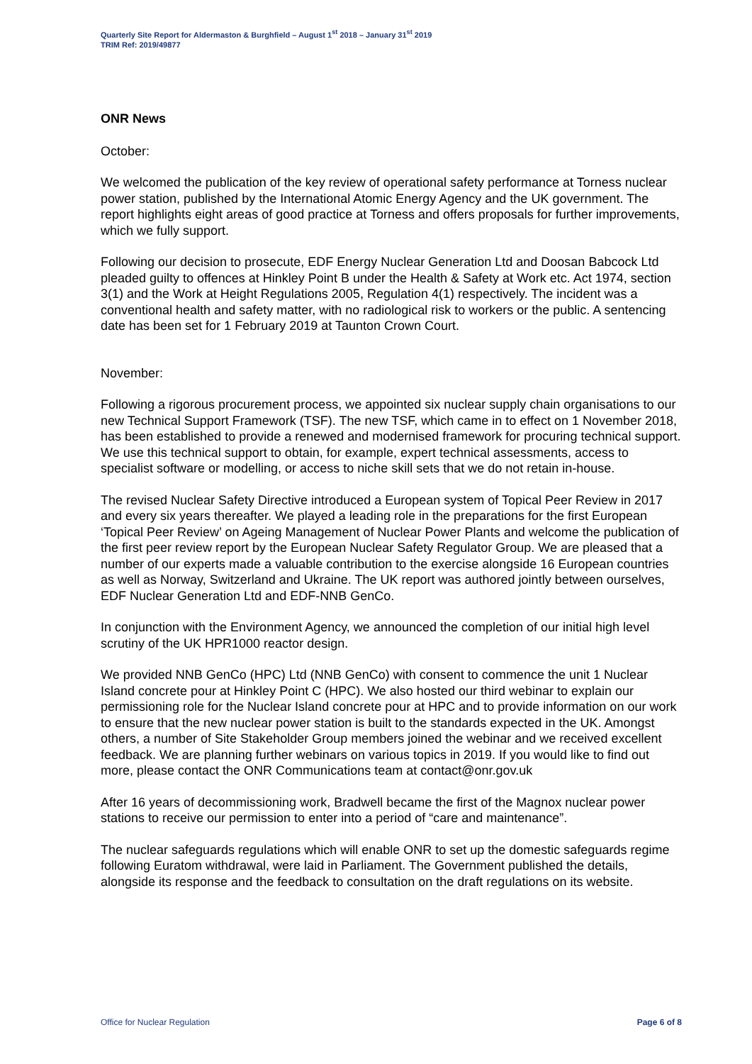Quarterly Site Report for Aldermaston & Burghfield – August 1<sup>st</sup> 2018 – January 31<sup>st</sup> 2019
TRIM Ref: 2019/49877
ONR News
October:
We welcomed the publication of the key review of operational safety performance at Torness nuclear power station, published by the International Atomic Energy Agency and the UK government. The report highlights eight areas of good practice at Torness and offers proposals for further improvements, which we fully support.
Following our decision to prosecute, EDF Energy Nuclear Generation Ltd and Doosan Babcock Ltd pleaded guilty to offences at Hinkley Point B under the Health & Safety at Work etc. Act 1974, section 3(1) and the Work at Height Regulations 2005, Regulation 4(1) respectively. The incident was a conventional health and safety matter, with no radiological risk to workers or the public. A sentencing date has been set for 1 February 2019 at Taunton Crown Court.
November:
Following a rigorous procurement process, we appointed six nuclear supply chain organisations to our new Technical Support Framework (TSF). The new TSF, which came in to effect on 1 November 2018, has been established to provide a renewed and modernised framework for procuring technical support. We use this technical support to obtain, for example, expert technical assessments, access to specialist software or modelling, or access to niche skill sets that we do not retain in-house.
The revised Nuclear Safety Directive introduced a European system of Topical Peer Review in 2017 and every six years thereafter. We played a leading role in the preparations for the first European ‘Topical Peer Review’ on Ageing Management of Nuclear Power Plants and welcome the publication of the first peer review report by the European Nuclear Safety Regulator Group. We are pleased that a number of our experts made a valuable contribution to the exercise alongside 16 European countries as well as Norway, Switzerland and Ukraine. The UK report was authored jointly between ourselves, EDF Nuclear Generation Ltd and EDF-NNB GenCo.
In conjunction with the Environment Agency, we announced the completion of our initial high level scrutiny of the UK HPR1000 reactor design.
We provided NNB GenCo (HPC) Ltd (NNB GenCo) with consent to commence the unit 1 Nuclear Island concrete pour at Hinkley Point C (HPC). We also hosted our third webinar to explain our permissioning role for the Nuclear Island concrete pour at HPC and to provide information on our work to ensure that the new nuclear power station is built to the standards expected in the UK. Amongst others, a number of Site Stakeholder Group members joined the webinar and we received excellent feedback. We are planning further webinars on various topics in 2019. If you would like to find out more, please contact the ONR Communications team at contact@onr.gov.uk
After 16 years of decommissioning work, Bradwell became the first of the Magnox nuclear power stations to receive our permission to enter into a period of “care and maintenance”.
The nuclear safeguards regulations which will enable ONR to set up the domestic safeguards regime following Euratom withdrawal, were laid in Parliament. The Government published the details, alongside its response and the feedback to consultation on the draft regulations on its website.
Office for Nuclear Regulation Page 6 of 8